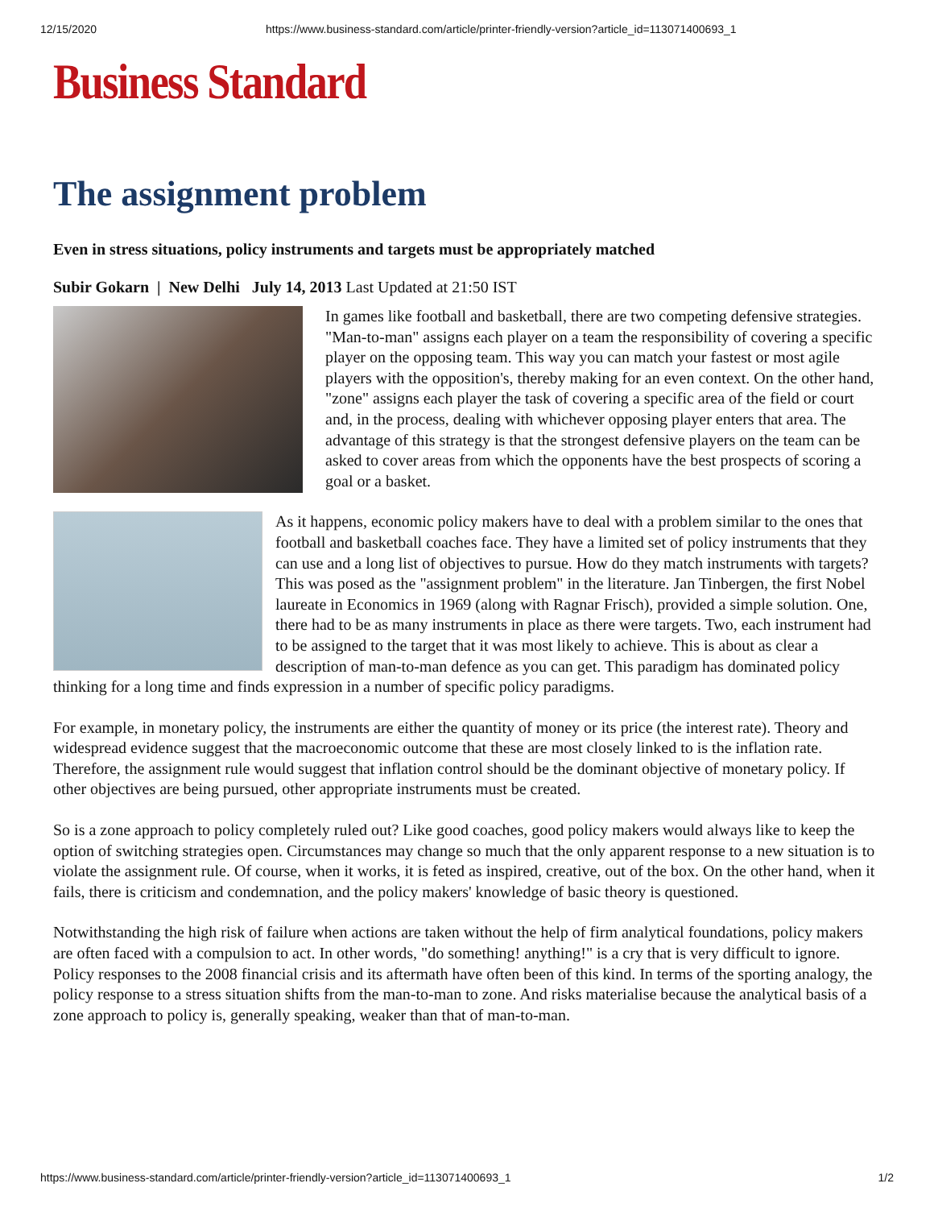12/15/2020 https://www.business-standard.com/article/printer-friendly-version?article_id=113071400693_1
Business Standard
The assignment problem
Even in stress situations, policy instruments and targets must be appropriately matched
Subir Gokarn | New Delhi July 14, 2013 Last Updated at 21:50 IST
In games like football and basketball, there are two competing defensive strategies. "Man-to-man" assigns each player on a team the responsibility of covering a specific player on the opposing team. This way you can match your fastest or most agile players with the opposition's, thereby making for an even context. On the other hand, "zone" assigns each player the task of covering a specific area of the field or court and, in the process, dealing with whichever opposing player enters that area. The advantage of this strategy is that the strongest defensive players on the team can be asked to cover areas from which the opponents have the best prospects of scoring a goal or a basket.
As it happens, economic policy makers have to deal with a problem similar to the ones that football and basketball coaches face. They have a limited set of policy instruments that they can use and a long list of objectives to pursue. How do they match instruments with targets? This was posed as the "assignment problem" in the literature. Jan Tinbergen, the first Nobel laureate in Economics in 1969 (along with Ragnar Frisch), provided a simple solution. One, there had to be as many instruments in place as there were targets. Two, each instrument had to be assigned to the target that it was most likely to achieve. This is about as clear a description of man-to-man defence as you can get. This paradigm has dominated policy thinking for a long time and finds expression in a number of specific policy paradigms.
For example, in monetary policy, the instruments are either the quantity of money or its price (the interest rate). Theory and widespread evidence suggest that the macroeconomic outcome that these are most closely linked to is the inflation rate. Therefore, the assignment rule would suggest that inflation control should be the dominant objective of monetary policy. If other objectives are being pursued, other appropriate instruments must be created.
So is a zone approach to policy completely ruled out? Like good coaches, good policy makers would always like to keep the option of switching strategies open. Circumstances may change so much that the only apparent response to a new situation is to violate the assignment rule. Of course, when it works, it is feted as inspired, creative, out of the box. On the other hand, when it fails, there is criticism and condemnation, and the policy makers' knowledge of basic theory is questioned.
Notwithstanding the high risk of failure when actions are taken without the help of firm analytical foundations, policy makers are often faced with a compulsion to act. In other words, "do something! anything!" is a cry that is very difficult to ignore. Policy responses to the 2008 financial crisis and its aftermath have often been of this kind. In terms of the sporting analogy, the policy response to a stress situation shifts from the man-to-man to zone. And risks materialise because the analytical basis of a zone approach to policy is, generally speaking, weaker than that of man-to-man.
https://www.business-standard.com/article/printer-friendly-version?article_id=113071400693_1 1/2